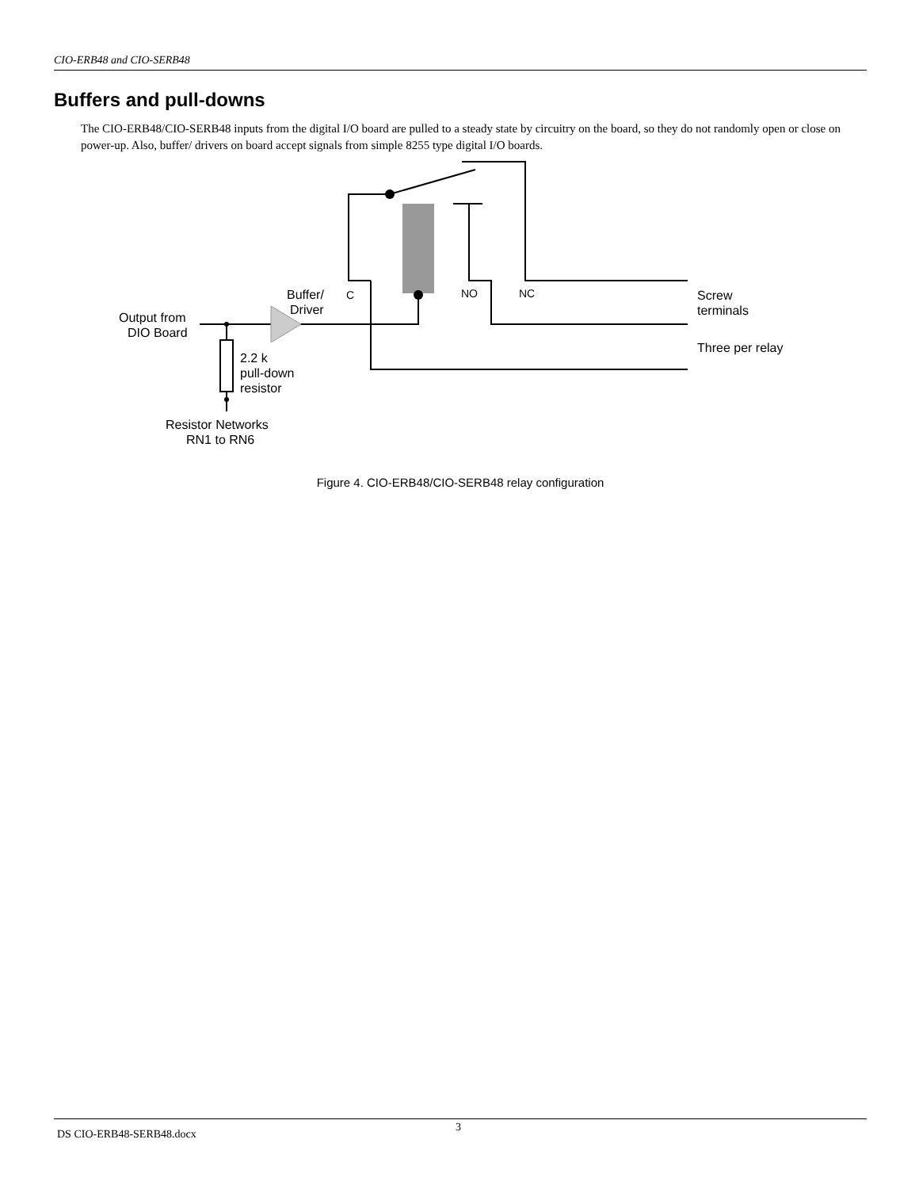CIO-ERB48 and CIO-SERB48
Buffers and pull-downs
The CIO-ERB48/CIO-SERB48 inputs from the digital I/O board are pulled to a steady state by circuitry on the board, so they do not randomly open or close on power-up. Also, buffer/ drivers on board accept signals from simple 8255 type digital I/O boards.
Buffer/
Driver
C
NO
NC
Output from
DIO Board
2.2 k
pull-down
resistor
Resistor Networks
RN1 to RN6
Screw
terminals
Three per relay
Figure 4. CIO-ERB48/CIO-SERB48 relay configuration
DS CIO-ERB48-SERB48.docx
3